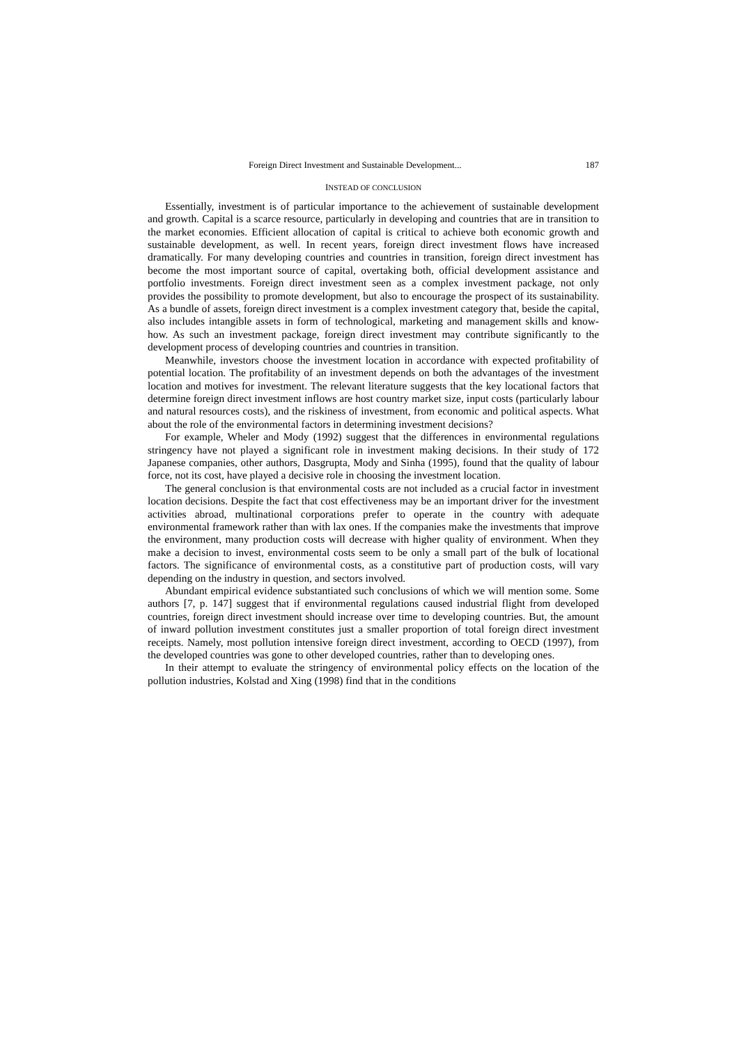Foreign Direct Investment and Sustainable Development... 187
INSTEAD OF CONCLUSION
Essentially, investment is of particular importance to the achievement of sustainable development and growth. Capital is a scarce resource, particularly in developing and countries that are in transition to the market economies. Efficient allocation of capital is critical to achieve both economic growth and sustainable development, as well. In recent years, foreign direct investment flows have increased dramatically. For many developing countries and countries in transition, foreign direct investment has become the most important source of capital, overtaking both, official development assistance and portfolio investments. Foreign direct investment seen as a complex investment package, not only provides the possibility to promote development, but also to encourage the prospect of its sustainability. As a bundle of assets, foreign direct investment is a complex investment category that, beside the capital, also includes intangible assets in form of technological, marketing and management skills and know-how. As such an investment package, foreign direct investment may contribute significantly to the development process of developing countries and countries in transition.
Meanwhile, investors choose the investment location in accordance with expected profitability of potential location. The profitability of an investment depends on both the advantages of the investment location and motives for investment. The relevant literature suggests that the key locational factors that determine foreign direct investment inflows are host country market size, input costs (particularly labour and natural resources costs), and the riskiness of investment, from economic and political aspects. What about the role of the environmental factors in determining investment decisions?
For example, Wheler and Mody (1992) suggest that the differences in environmental regulations stringency have not played a significant role in investment making decisions. In their study of 172 Japanese companies, other authors, Dasgrupta, Mody and Sinha (1995), found that the quality of labour force, not its cost, have played a decisive role in choosing the investment location.
The general conclusion is that environmental costs are not included as a crucial factor in investment location decisions. Despite the fact that cost effectiveness may be an important driver for the investment activities abroad, multinational corporations prefer to operate in the country with adequate environmental framework rather than with lax ones. If the companies make the investments that improve the environment, many production costs will decrease with higher quality of environment. When they make a decision to invest, environmental costs seem to be only a small part of the bulk of locational factors. The significance of environmental costs, as a constitutive part of production costs, will vary depending on the industry in question, and sectors involved.
Abundant empirical evidence substantiated such conclusions of which we will mention some. Some authors [7, p. 147] suggest that if environmental regulations caused industrial flight from developed countries, foreign direct investment should increase over time to developing countries. But, the amount of inward pollution investment constitutes just a smaller proportion of total foreign direct investment receipts. Namely, most pollution intensive foreign direct investment, according to OECD (1997), from the developed countries was gone to other developed countries, rather than to developing ones.
In their attempt to evaluate the stringency of environmental policy effects on the location of the pollution industries, Kolstad and Xing (1998) find that in the conditions